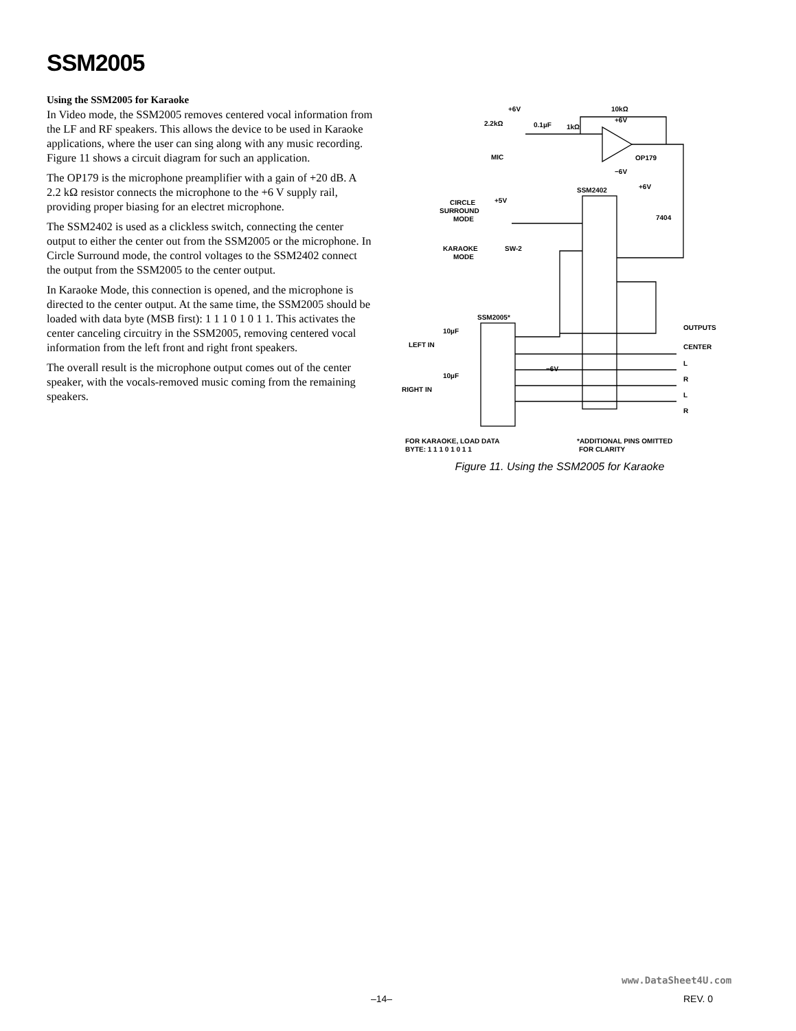SSM2005
Using the SSM2005 for Karaoke
In Video mode, the SSM2005 removes centered vocal information from the LF and RF speakers. This allows the device to be used in Karaoke applications, where the user can sing along with any music recording. Figure 11 shows a circuit diagram for such an application.
The OP179 is the microphone preamplifier with a gain of +20 dB. A 2.2 kΩ resistor connects the microphone to the +6 V supply rail, providing proper biasing for an electret microphone.
The SSM2402 is used as a clickless switch, connecting the center output to either the center out from the SSM2005 or the microphone. In Circle Surround mode, the control voltages to the SSM2402 connect the output from the SSM2005 to the center output.
In Karaoke Mode, this connection is opened, and the microphone is directed to the center output. At the same time, the SSM2005 should be loaded with data byte (MSB first): 1 1 1 0 1 0 1 1. This activates the center canceling circuitry in the SSM2005, removing centered vocal information from the left front and right front speakers.
The overall result is the microphone output comes out of the center speaker, with the vocals-removed music coming from the remaining speakers.
+6V
10kΩ
+6V
2.2kΩ
0.1µF
1kΩ
MIC
OP179
−6V
SSM2402
+6V
7404
CIRCLE
SURROUND
MODE
+5V
KARAOKE
MODE
SW-2
SSM2005*
10µF
LEFT IN
10µF
RIGHT IN
−6V
OUTPUTS
CENTER
L
R
L
R
FOR KARAOKE, LOAD DATA
BYTE: 1 1 1 0 1 0 1 1
*ADDITIONAL PINS OMITTED
FOR CLARITY
Figure 11. Using the SSM2005 for Karaoke
www.DataSheet4U.com
–14– REV. 0